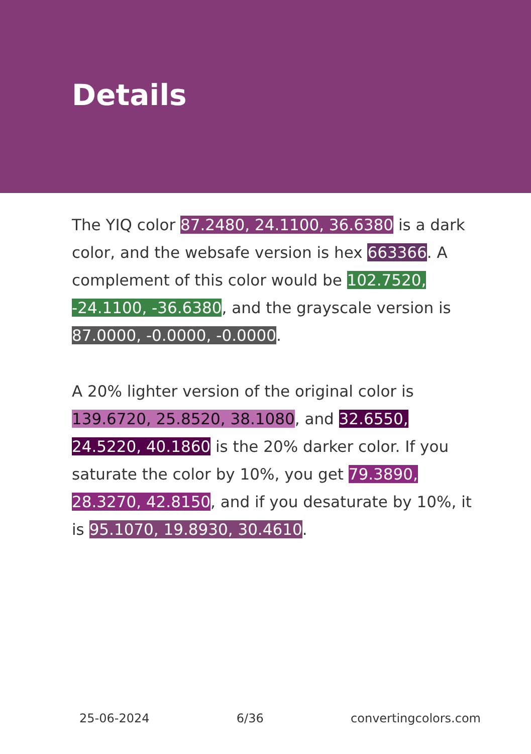Details
The YIQ color 87.2480, 24.1100, 36.6380 is a dark color, and the websafe version is hex 663366. A complement of this color would be 102.7520, -24.1100, -36.6380, and the grayscale version is 87.0000, -0.0000, -0.0000.
A 20% lighter version of the original color is 139.6720, 25.8520, 38.1080, and 32.6550, 24.5220, 40.1860 is the 20% darker color. If you saturate the color by 10%, you get 79.3890, 28.3270, 42.8150, and if you desaturate by 10%, it is 95.1070, 19.8930, 30.4610.
25-06-2024 6/36 convertingcolors.com